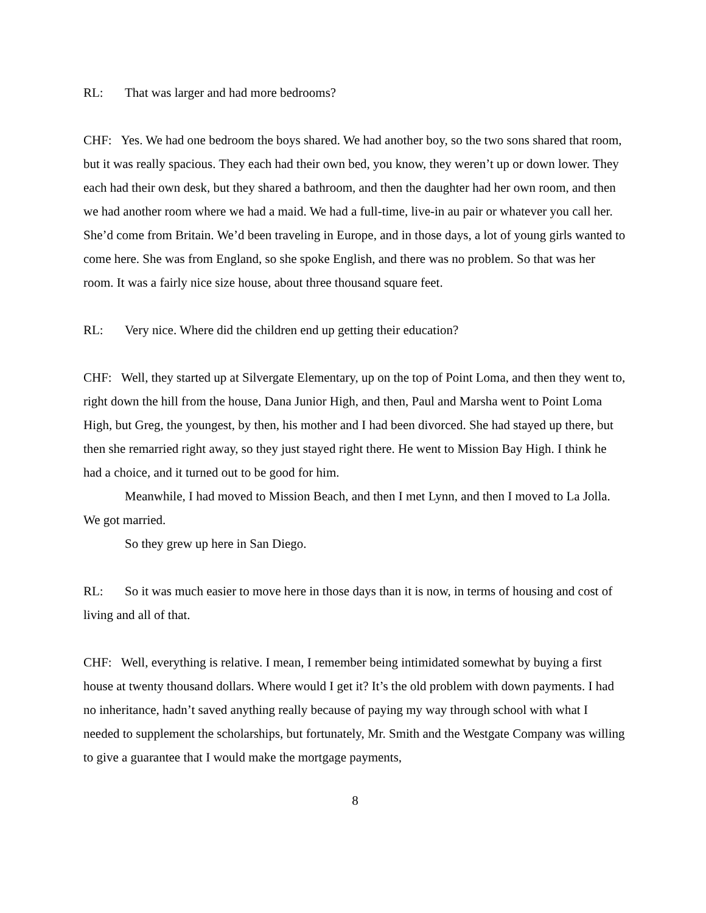RL: That was larger and had more bedrooms?
CHF: Yes. We had one bedroom the boys shared. We had another boy, so the two sons shared that room, but it was really spacious. They each had their own bed, you know, they weren’t up or down lower. They each had their own desk, but they shared a bathroom, and then the daughter had her own room, and then we had another room where we had a maid. We had a full-time, live-in au pair or whatever you call her. She’d come from Britain. We’d been traveling in Europe, and in those days, a lot of young girls wanted to come here. She was from England, so she spoke English, and there was no problem. So that was her room. It was a fairly nice size house, about three thousand square feet.
RL: Very nice. Where did the children end up getting their education?
CHF: Well, they started up at Silvergate Elementary, up on the top of Point Loma, and then they went to, right down the hill from the house, Dana Junior High, and then, Paul and Marsha went to Point Loma High, but Greg, the youngest, by then, his mother and I had been divorced. She had stayed up there, but then she remarried right away, so they just stayed right there. He went to Mission Bay High. I think he had a choice, and it turned out to be good for him.
Meanwhile, I had moved to Mission Beach, and then I met Lynn, and then I moved to La Jolla. We got married.
So they grew up here in San Diego.
RL: So it was much easier to move here in those days than it is now, in terms of housing and cost of living and all of that.
CHF: Well, everything is relative. I mean, I remember being intimidated somewhat by buying a first house at twenty thousand dollars. Where would I get it? It’s the old problem with down payments. I had no inheritance, hadn’t saved anything really because of paying my way through school with what I needed to supplement the scholarships, but fortunately, Mr. Smith and the Westgate Company was willing to give a guarantee that I would make the mortgage payments,
8